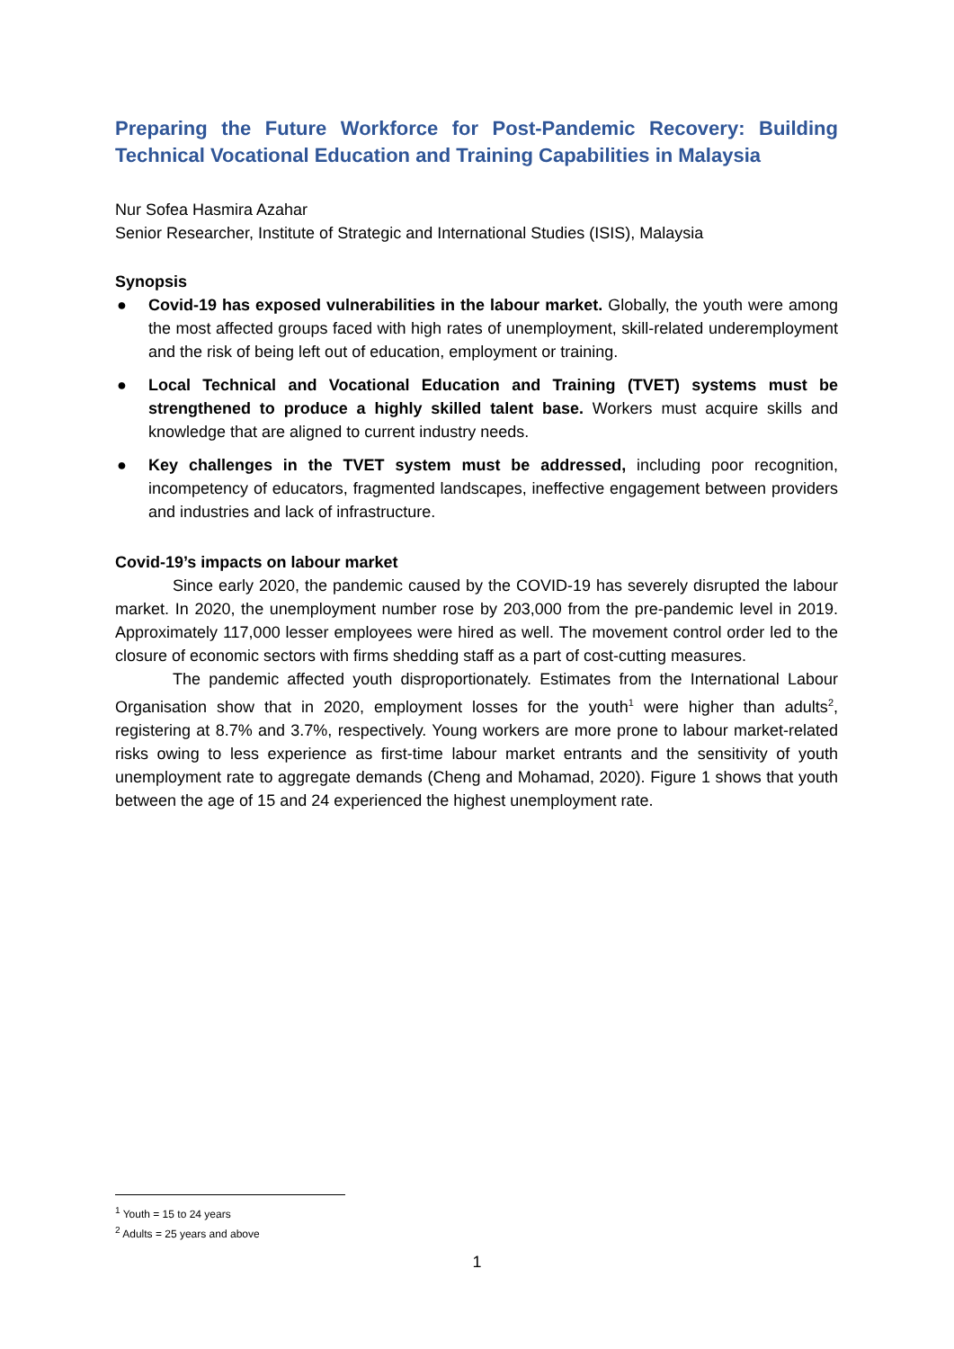Preparing the Future Workforce for Post-Pandemic Recovery: Building Technical Vocational Education and Training Capabilities in Malaysia
Nur Sofea Hasmira Azahar
Senior Researcher, Institute of Strategic and International Studies (ISIS), Malaysia
Synopsis
● Covid-19 has exposed vulnerabilities in the labour market. Globally, the youth were among the most affected groups faced with high rates of unemployment, skill-related underemployment and the risk of being left out of education, employment or training.
● Local Technical and Vocational Education and Training (TVET) systems must be strengthened to produce a highly skilled talent base. Workers must acquire skills and knowledge that are aligned to current industry needs.
● Key challenges in the TVET system must be addressed, including poor recognition, incompetency of educators, fragmented landscapes, ineffective engagement between providers and industries and lack of infrastructure.
Covid-19’s impacts on labour market
Since early 2020, the pandemic caused by the COVID-19 has severely disrupted the labour market. In 2020, the unemployment number rose by 203,000 from the pre-pandemic level in 2019. Approximately 117,000 lesser employees were hired as well. The movement control order led to the closure of economic sectors with firms shedding staff as a part of cost-cutting measures.
The pandemic affected youth disproportionately. Estimates from the International Labour Organisation show that in 2020, employment losses for the youth<sup>1</sup> were higher than adults<sup>2</sup>, registering at 8.7% and 3.7%, respectively. Young workers are more prone to labour market-related risks owing to less experience as first-time labour market entrants and the sensitivity of youth unemployment rate to aggregate demands (Cheng and Mohamad, 2020). Figure 1 shows that youth between the age of 15 and 24 experienced the highest unemployment rate.
<sup>1</sup> Youth = 15 to 24 years
<sup>2</sup> Adults = 25 years and above
1